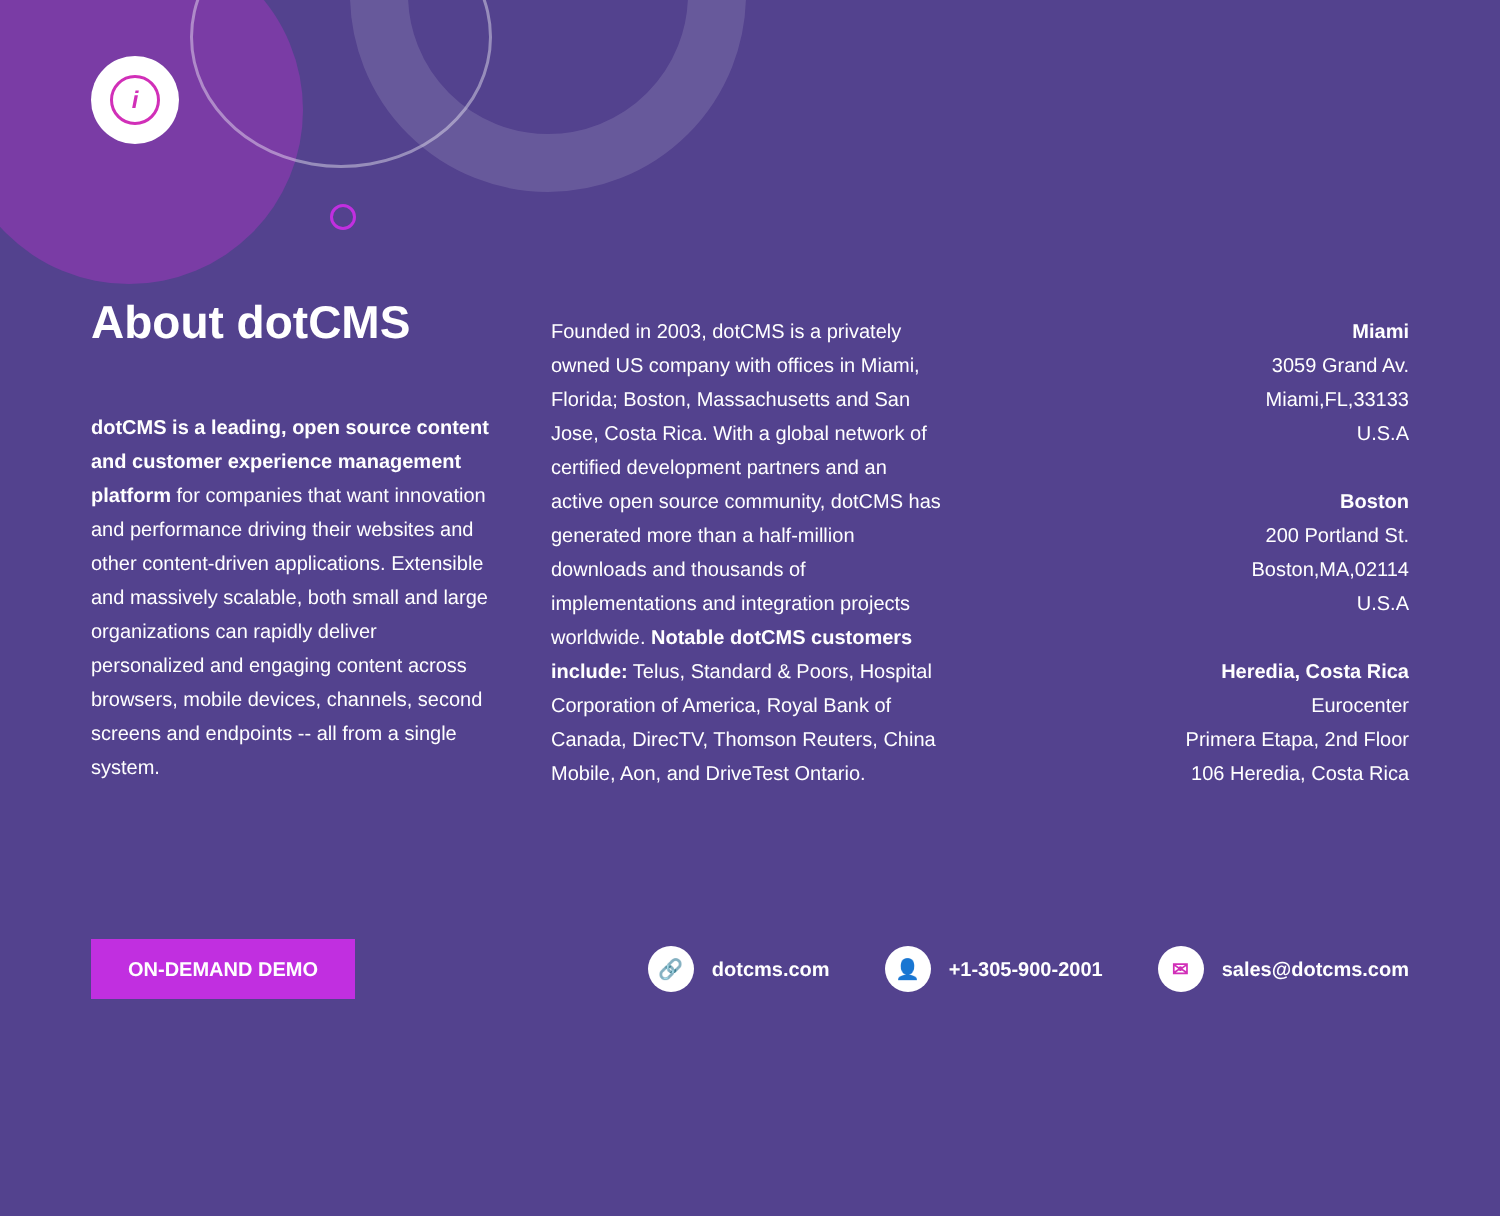i
About dotCMS
dotCMS is a leading, open source content and customer experience management platform for companies that want innovation and performance driving their websites and other content-driven applications. Extensible and massively scalable, both small and large organizations can rapidly deliver personalized and engaging content across browsers, mobile devices, channels, second screens and endpoints -- all from a single system.
Founded in 2003, dotCMS is a privately owned US company with offices in Miami, Florida; Boston, Massachusetts and San Jose, Costa Rica. With a global network of certified development partners and an active open source community, dotCMS has generated more than a half-million downloads and thousands of implementations and integration projects worldwide. Notable dotCMS customers include: Telus, Standard & Poors, Hospital Corporation of America, Royal Bank of Canada, DirecTV, Thomson Reuters, China Mobile, Aon, and DriveTest Ontario.
Miami
3059 Grand Av.
Miami,FL,33133
U.S.A
Boston
200 Portland St.
Boston,MA,02114
U.S.A
Heredia, Costa Rica
Eurocenter
Primera Etapa, 2nd Floor
106 Heredia, Costa Rica
ON-DEMAND DEMO
🔗 dotcms.com
👤 +1-305-900-2001
✉ sales@dotcms.com